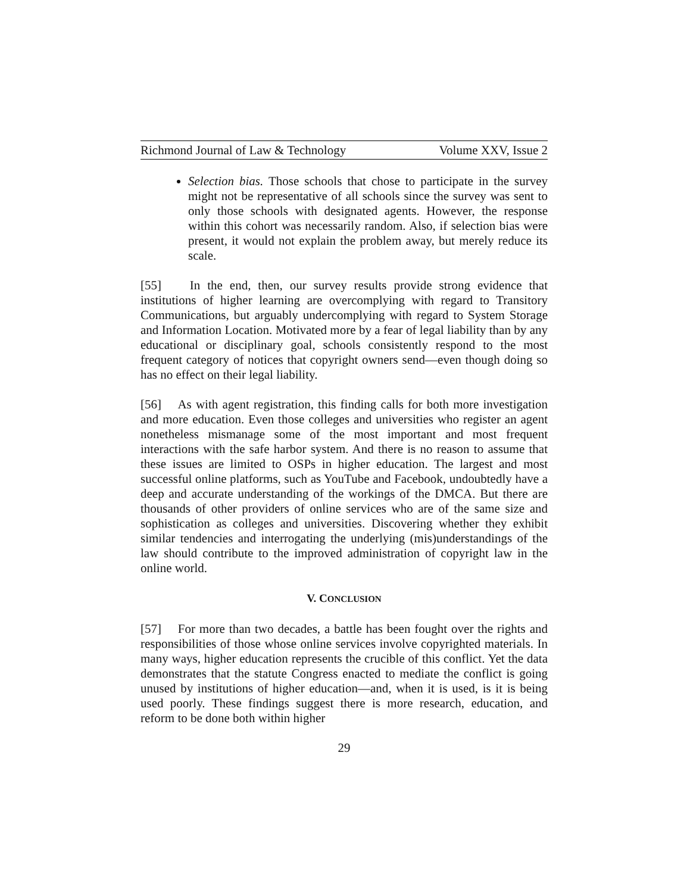Richmond Journal of Law & Technology Volume XXV, Issue 2
Selection bias. Those schools that chose to participate in the survey might not be representative of all schools since the survey was sent to only those schools with designated agents. However, the response within this cohort was necessarily random. Also, if selection bias were present, it would not explain the problem away, but merely reduce its scale.
[55] In the end, then, our survey results provide strong evidence that institutions of higher learning are overcomplying with regard to Transitory Communications, but arguably undercomplying with regard to System Storage and Information Location. Motivated more by a fear of legal liability than by any educational or disciplinary goal, schools consistently respond to the most frequent category of notices that copyright owners send—even though doing so has no effect on their legal liability.
[56] As with agent registration, this finding calls for both more investigation and more education. Even those colleges and universities who register an agent nonetheless mismanage some of the most important and most frequent interactions with the safe harbor system. And there is no reason to assume that these issues are limited to OSPs in higher education. The largest and most successful online platforms, such as YouTube and Facebook, undoubtedly have a deep and accurate understanding of the workings of the DMCA. But there are thousands of other providers of online services who are of the same size and sophistication as colleges and universities. Discovering whether they exhibit similar tendencies and interrogating the underlying (mis)understandings of the law should contribute to the improved administration of copyright law in the online world.
V. CONCLUSION
[57] For more than two decades, a battle has been fought over the rights and responsibilities of those whose online services involve copyrighted materials. In many ways, higher education represents the crucible of this conflict. Yet the data demonstrates that the statute Congress enacted to mediate the conflict is going unused by institutions of higher education—and, when it is used, is it is being used poorly. These findings suggest there is more research, education, and reform to be done both within higher
29